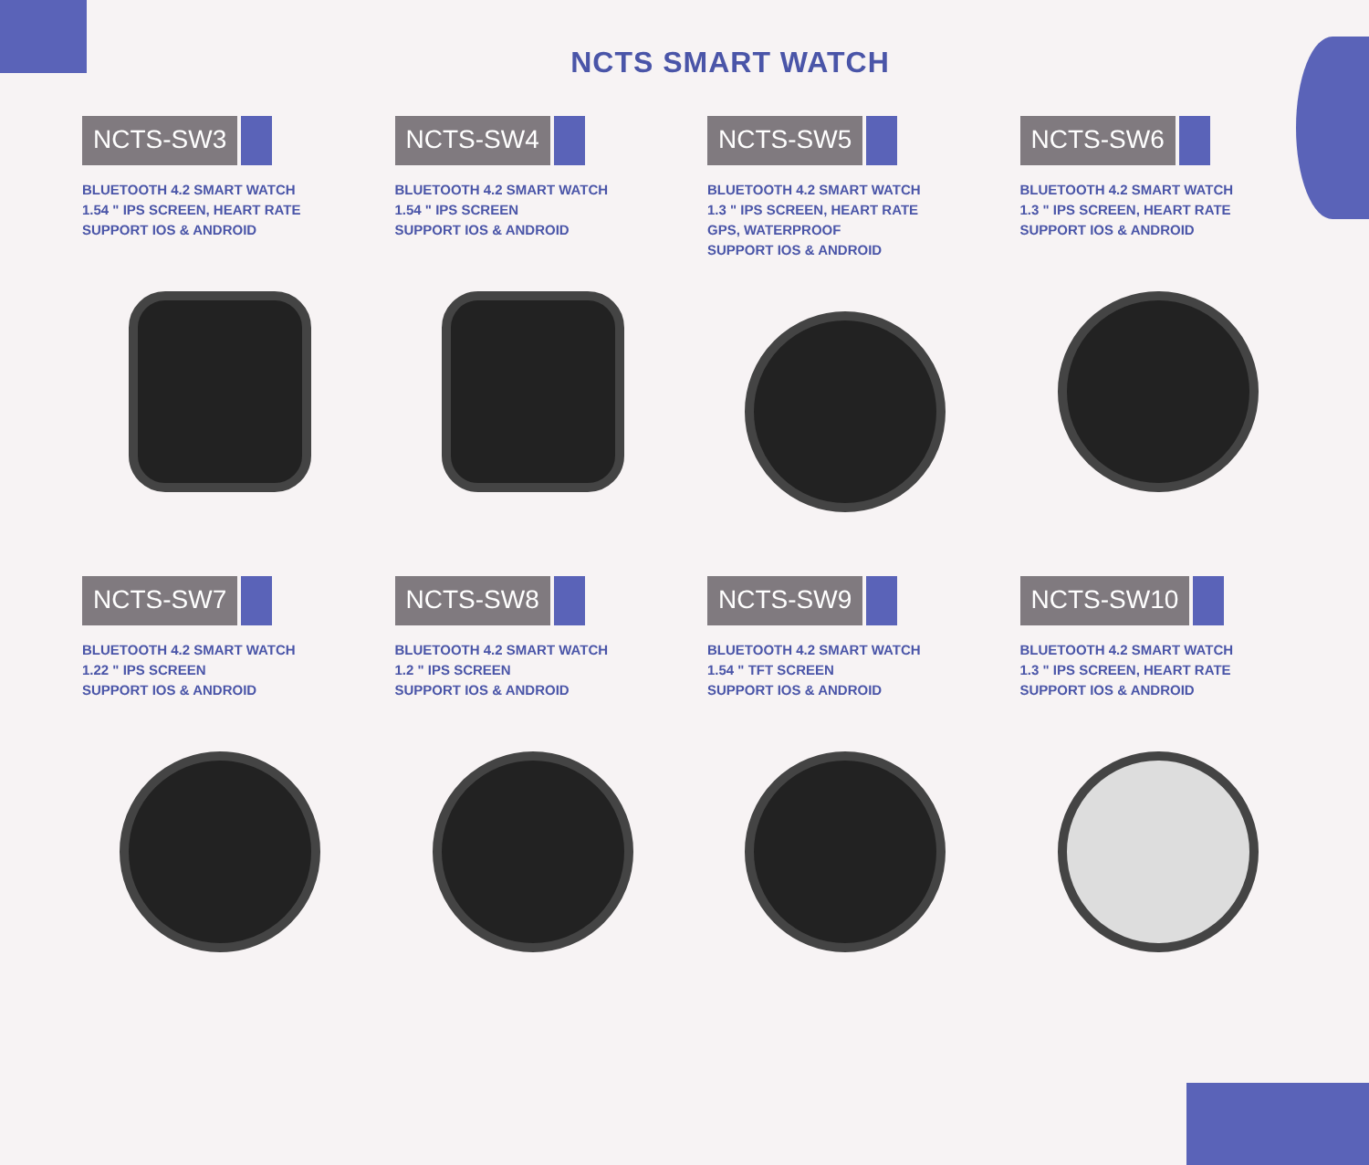NCTS SMART WATCH
NCTS-SW3
BLUETOOTH 4.2 SMART WATCH
1.54 " IPS SCREEN, HEART RATE
SUPPORT IOS & ANDROID
NCTS-SW4
BLUETOOTH 4.2 SMART WATCH
1.54 " IPS SCREEN
SUPPORT IOS & ANDROID
NCTS-SW5
BLUETOOTH 4.2 SMART WATCH
1.3 " IPS SCREEN, HEART RATE
GPS, WATERPROOF
SUPPORT IOS & ANDROID
NCTS-SW6
BLUETOOTH 4.2 SMART WATCH
1.3 " IPS SCREEN, HEART RATE
SUPPORT IOS & ANDROID
NCTS-SW7
BLUETOOTH 4.2 SMART WATCH
1.22 " IPS SCREEN
SUPPORT IOS & ANDROID
NCTS-SW8
BLUETOOTH 4.2 SMART WATCH
1.2 " IPS SCREEN
SUPPORT IOS & ANDROID
NCTS-SW9
BLUETOOTH 4.2 SMART WATCH
1.54 " TFT SCREEN
SUPPORT IOS & ANDROID
NCTS-SW10
BLUETOOTH 4.2 SMART WATCH
1.3 " IPS SCREEN, HEART RATE
SUPPORT IOS & ANDROID